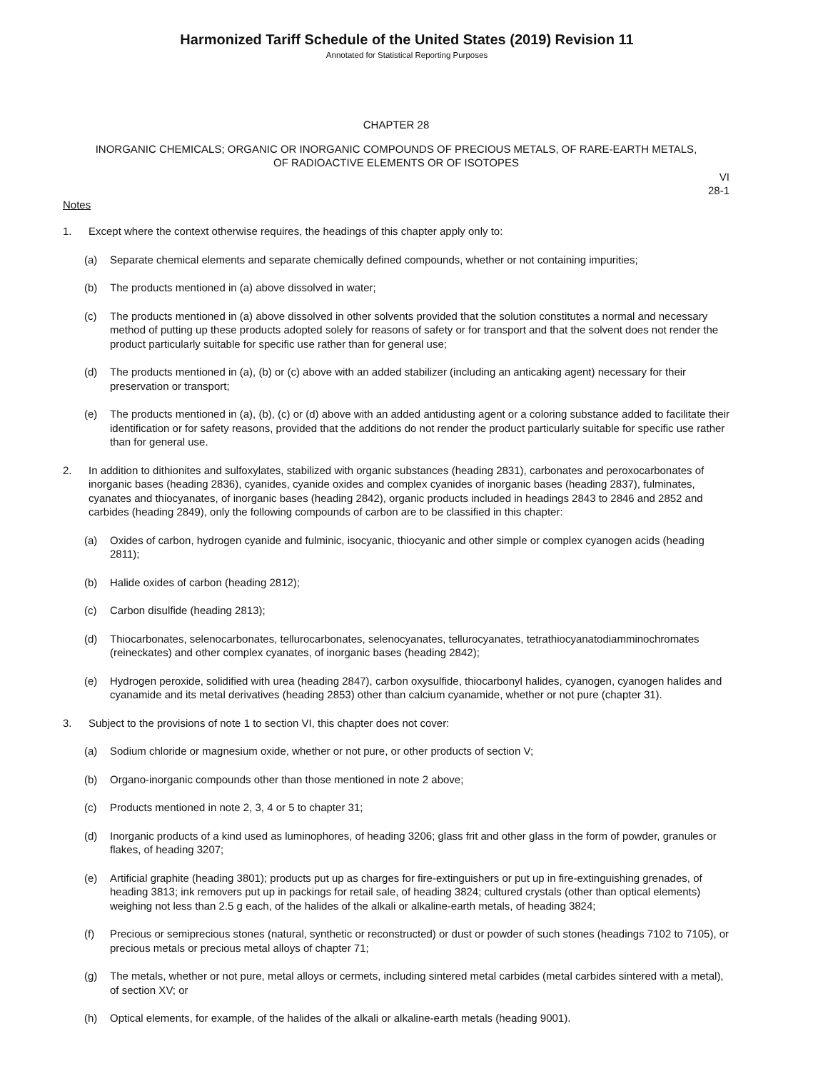Harmonized Tariff Schedule of the United States (2019) Revision 11
Annotated for Statistical Reporting Purposes
CHAPTER 28
INORGANIC CHEMICALS; ORGANIC OR INORGANIC COMPOUNDS OF PRECIOUS METALS, OF RARE-EARTH METALS,
OF RADIOACTIVE ELEMENTS OR OF ISOTOPES
VI
28-1
Notes
1. Except where the context otherwise requires, the headings of this chapter apply only to:
(a) Separate chemical elements and separate chemically defined compounds, whether or not containing impurities;
(b) The products mentioned in (a) above dissolved in water;
(c) The products mentioned in (a) above dissolved in other solvents provided that the solution constitutes a normal and necessary method of putting up these products adopted solely for reasons of safety or for transport and that the solvent does not render the product particularly suitable for specific use rather than for general use;
(d) The products mentioned in (a), (b) or (c) above with an added stabilizer (including an anticaking agent) necessary for their preservation or transport;
(e) The products mentioned in (a), (b), (c) or (d) above with an added antidusting agent or a coloring substance added to facilitate their identification or for safety reasons, provided that the additions do not render the product particularly suitable for specific use rather than for general use.
2. In addition to dithionites and sulfoxylates, stabilized with organic substances (heading 2831), carbonates and peroxocarbonates of inorganic bases (heading 2836), cyanides, cyanide oxides and complex cyanides of inorganic bases (heading 2837), fulminates, cyanates and thiocyanates, of inorganic bases (heading 2842), organic products included in headings 2843 to 2846 and 2852 and carbides (heading 2849), only the following compounds of carbon are to be classified in this chapter:
(a) Oxides of carbon, hydrogen cyanide and fulminic, isocyanic, thiocyanic and other simple or complex cyanogen acids (heading 2811);
(b) Halide oxides of carbon (heading 2812);
(c) Carbon disulfide (heading 2813);
(d) Thiocarbonates, selenocarbonates, tellurocarbonates, selenocyanates, tellurocyanates, tetrathiocyanatodiamminochromates (reineckates) and other complex cyanates, of inorganic bases (heading 2842);
(e) Hydrogen peroxide, solidified with urea (heading 2847), carbon oxysulfide, thiocarbonyl halides, cyanogen, cyanogen halides and cyanamide and its metal derivatives (heading 2853) other than calcium cyanamide, whether or not pure (chapter 31).
3. Subject to the provisions of note 1 to section VI, this chapter does not cover:
(a) Sodium chloride or magnesium oxide, whether or not pure, or other products of section V;
(b) Organo-inorganic compounds other than those mentioned in note 2 above;
(c) Products mentioned in note 2, 3, 4 or 5 to chapter 31;
(d) Inorganic products of a kind used as luminophores, of heading 3206; glass frit and other glass in the form of powder, granules or flakes, of heading 3207;
(e) Artificial graphite (heading 3801); products put up as charges for fire-extinguishers or put up in fire-extinguishing grenades, of heading 3813; ink removers put up in packings for retail sale, of heading 3824; cultured crystals (other than optical elements) weighing not less than 2.5 g each, of the halides of the alkali or alkaline-earth metals, of heading 3824;
(f) Precious or semiprecious stones (natural, synthetic or reconstructed) or dust or powder of such stones (headings 7102 to 7105), or precious metals or precious metal alloys of chapter 71;
(g) The metals, whether or not pure, metal alloys or cermets, including sintered metal carbides (metal carbides sintered with a metal), of section XV; or
(h) Optical elements, for example, of the halides of the alkali or alkaline-earth metals (heading 9001).